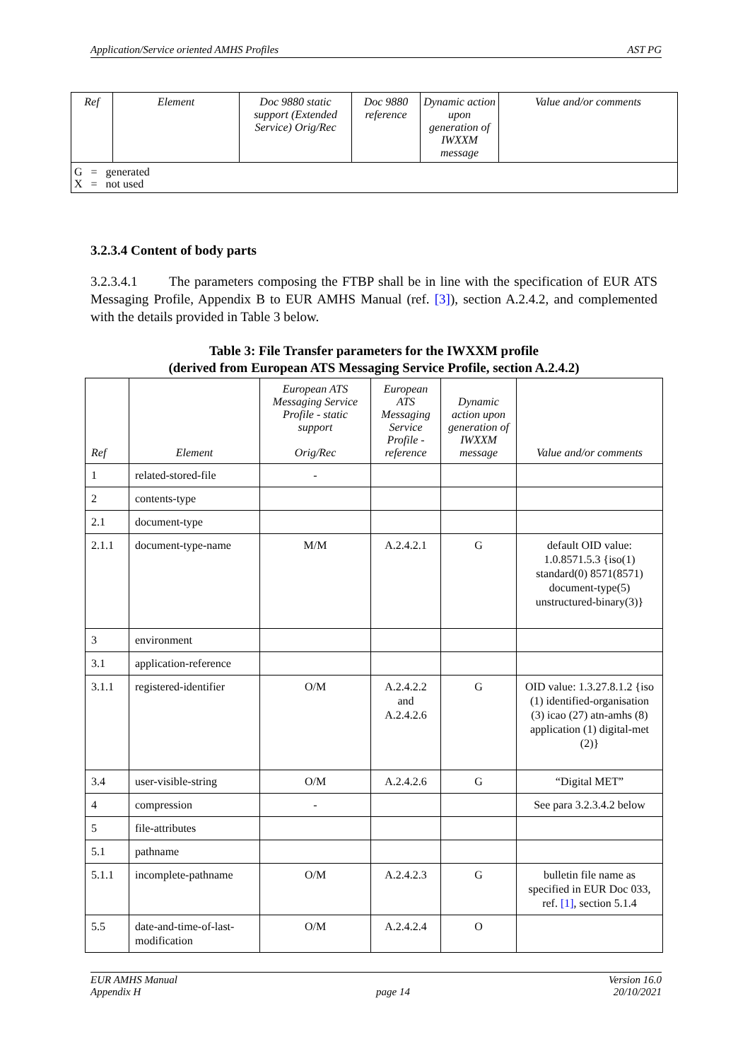Application/Service oriented AMHS Profiles AST PG
| Ref | Element | Doc 9880 static support (Extended Service) Orig/Rec | Doc 9880 reference | Dynamic action upon generation of IWXXM message | Value and/or comments |
| G = generated X = not used | | | | | |
3.2.3.4 Content of body parts
3.2.3.4.1 The parameters composing the FTBP shall be in line with the specification of EUR ATS Messaging Profile, Appendix B to EUR AMHS Manual (ref. [3]), section A.2.4.2, and complemented with the details provided in Table 3 below.
Table 3: File Transfer parameters for the IWXXM profile
(derived from European ATS Messaging Service Profile, section A.2.4.2)
| Ref | Element | European ATS Messaging Service Profile - static support Orig/Rec | European ATS Messaging Service Profile - reference | Dynamic action upon generation of IWXXM message | Value and/or comments |
| --- | --- | --- | --- | --- | --- |
| 1 | related-stored-file | - | | | |
| 2 | contents-type | | | | |
| 2.1 | document-type | | | | |
| 2.1.1 | document-type-name | M/M | A.2.4.2.1 | G | default OID value: 1.0.8571.5.3 {iso(1) standard(0) 8571(8571) document-type(5) unstructured-binary(3)} |
| 3 | environment | | | | |
| 3.1 | application-reference | | | | |
| 3.1.1 | registered-identifier | O/M | A.2.4.2.2 and A.2.4.2.6 | G | OID value: 1.3.27.8.1.2 {iso (1) identified-organisation (3) icao (27) atn-amhs (8) application (1) digital-met (2)} |
| 3.4 | user-visible-string | O/M | A.2.4.2.6 | G | “Digital MET” |
| 4 | compression | - | | | See para 3.2.3.4.2 below |
| 5 | file-attributes | | | | |
| 5.1 | pathname | | | | |
| 5.1.1 | incomplete-pathname | O/M | A.2.4.2.3 | G | bulletin file name as specified in EUR Doc 033, ref. [1] , section 5.1.4 |
| 5.5 | date-and-time-of-last-modification | O/M | A.2.4.2.4 | O | |
EUR AMHS Manual
Appendix H
page 14 Version 16.0
20/10/2021